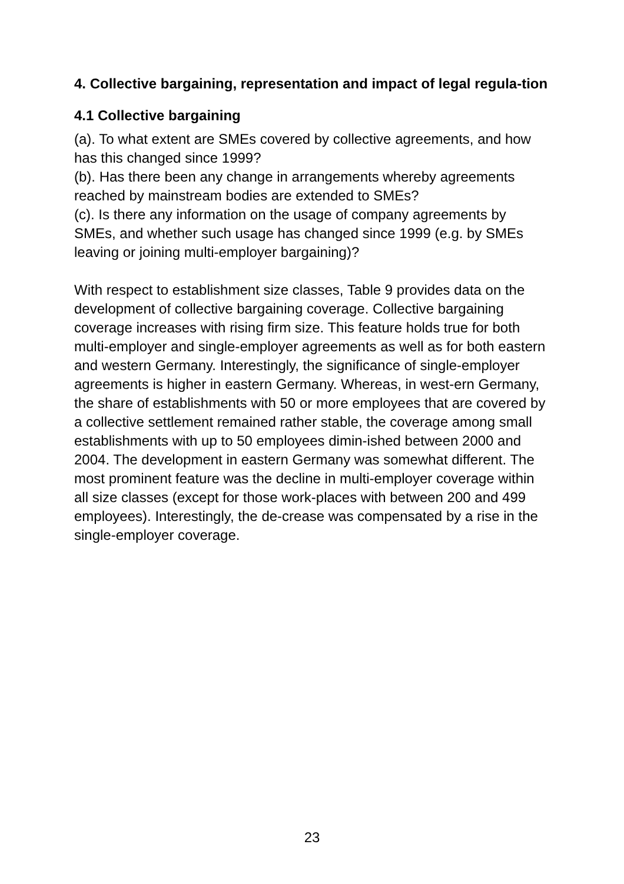4. Collective bargaining, representation and impact of legal regula-tion
4.1 Collective bargaining
(a). To what extent are SMEs covered by collective agreements, and how has this changed since 1999?
(b). Has there been any change in arrangements whereby agreements reached by mainstream bodies are extended to SMEs?
(c). Is there any information on the usage of company agreements by SMEs, and whether such usage has changed since 1999 (e.g. by SMEs leaving or joining multi-employer bargaining)?
With respect to establishment size classes, Table 9 provides data on the development of collective bargaining coverage. Collective bargaining coverage increases with rising firm size. This feature holds true for both multi-employer and single-employer agreements as well as for both eastern and western Germany. Interestingly, the significance of single-employer agreements is higher in eastern Germany. Whereas, in west-ern Germany, the share of establishments with 50 or more employees that are covered by a collective settlement remained rather stable, the coverage among small establishments with up to 50 employees dimin-ished between 2000 and 2004. The development in eastern Germany was somewhat different. The most prominent feature was the decline in multi-employer coverage within all size classes (except for those work-places with between 200 and 499 employees). Interestingly, the de-crease was compensated by a rise in the single-employer coverage.
23